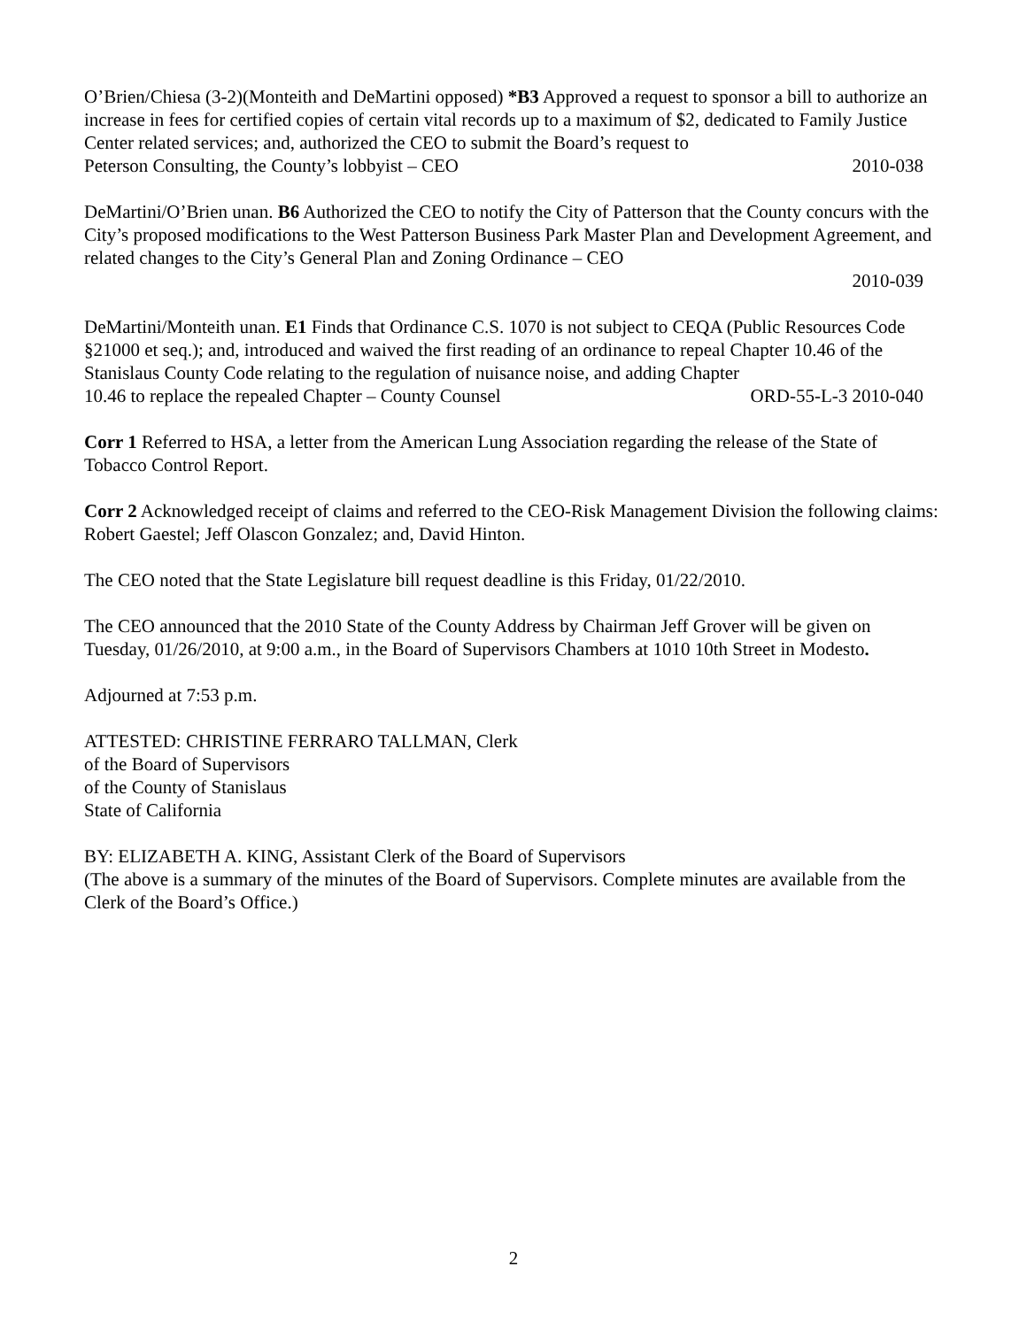O’Brien/Chiesa (3-2)(Monteith and DeMartini opposed) *B3 Approved a request to sponsor a bill to authorize an increase in fees for certified copies of certain vital records up to a maximum of $2, dedicated to Family Justice Center related services; and, authorized the CEO to submit the Board’s request to
Peterson Consulting, the County’s lobbyist – CEO 2010-038
DeMartini/O’Brien unan. B6 Authorized the CEO to notify the City of Patterson that the County concurs with the City’s proposed modifications to the West Patterson Business Park Master Plan and Development Agreement, and related changes to the City’s General Plan and Zoning Ordinance – CEO
2010-039
DeMartini/Monteith unan. E1 Finds that Ordinance C.S. 1070 is not subject to CEQA (Public Resources Code §21000 et seq.); and, introduced and waived the first reading of an ordinance to repeal Chapter 10.46 of the Stanislaus County Code relating to the regulation of nuisance noise, and adding Chapter
10.46 to replace the repealed Chapter – County Counsel ORD-55-L-3 2010-040
Corr 1 Referred to HSA, a letter from the American Lung Association regarding the release of the State of Tobacco Control Report.
Corr 2 Acknowledged receipt of claims and referred to the CEO-Risk Management Division the following claims: Robert Gaestel; Jeff Olascon Gonzalez; and, David Hinton.
The CEO noted that the State Legislature bill request deadline is this Friday, 01/22/2010.
The CEO announced that the 2010 State of the County Address by Chairman Jeff Grover will be given on Tuesday, 01/26/2010, at 9:00 a.m., in the Board of Supervisors Chambers at 1010 10th Street in Modesto.
Adjourned at 7:53 p.m.
ATTESTED: CHRISTINE FERRARO TALLMAN, Clerk
of the Board of Supervisors
of the County of Stanislaus
State of California
BY: ELIZABETH A. KING, Assistant Clerk of the Board of Supervisors
(The above is a summary of the minutes of the Board of Supervisors. Complete minutes are available from the Clerk of the Board’s Office.)
2